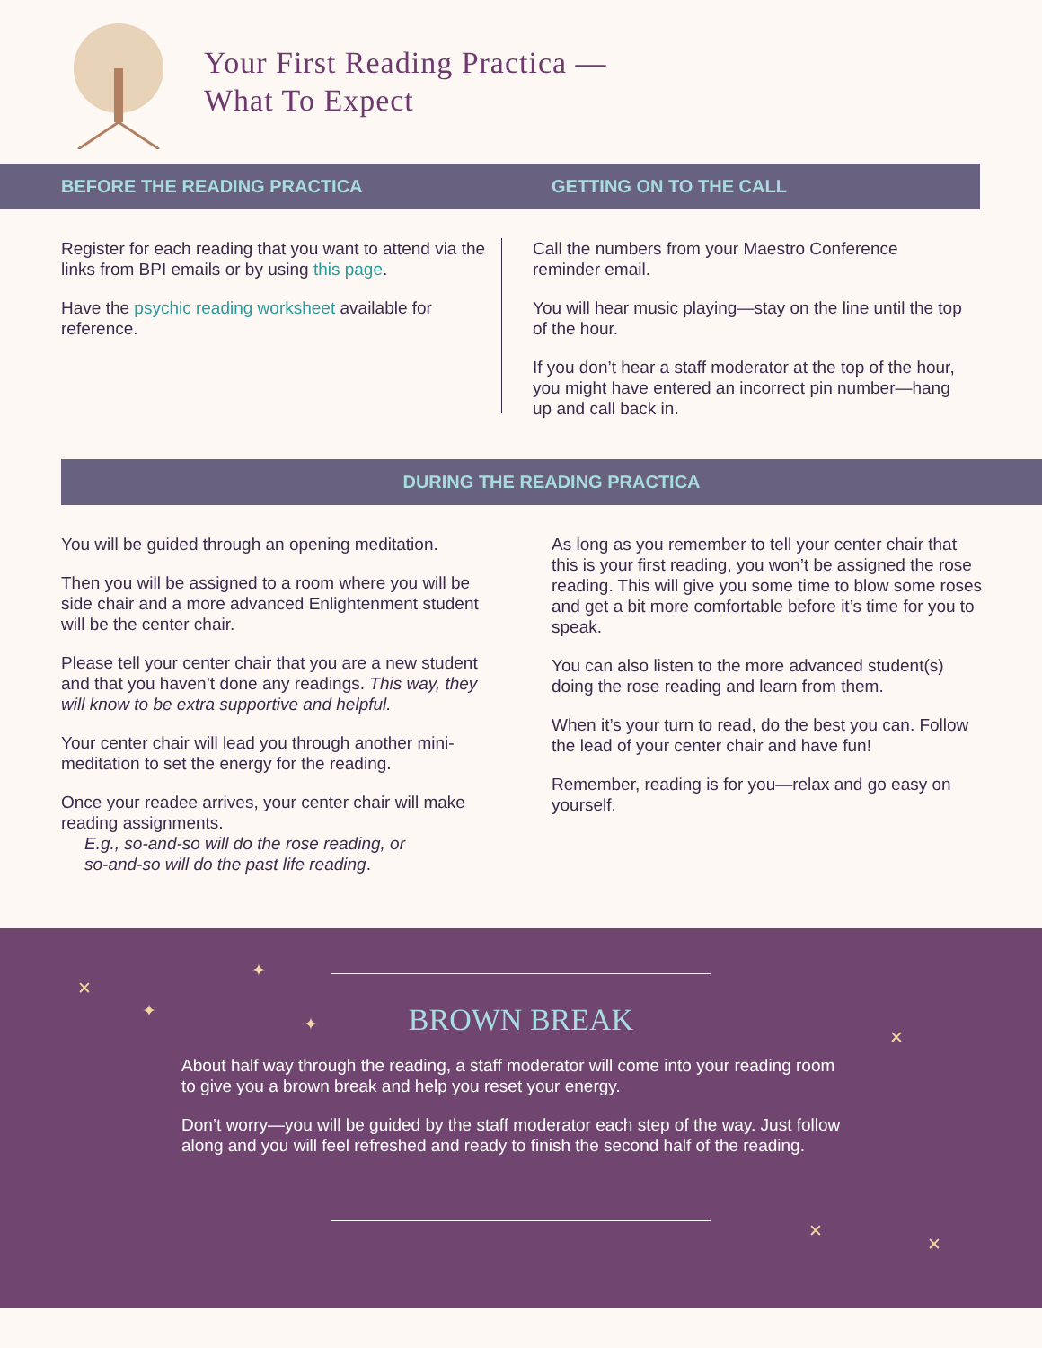Your First Reading Practica —
What To Expect
BEFORE THE READING PRACTICA GETTING ON TO THE CALL
Register for each reading that you want to attend via the links from BPI emails or by using this page.
Have the psychic reading worksheet available for reference.
Call the numbers from your Maestro Conference reminder email.
You will hear music playing—stay on the line until the top of the hour.
If you don’t hear a staff moderator at the top of the hour, you might have entered an incorrect pin number—hang up and call back in.
DURING THE READING PRACTICA
You will be guided through an opening meditation.
Then you will be assigned to a room where you will be side chair and a more advanced Enlightenment student will be the center chair.
Please tell your center chair that you are a new student and that you haven’t done any readings. This way, they will know to be extra supportive and helpful.
Your center chair will lead you through another mini-meditation to set the energy for the reading.
Once your readee arrives, your center chair will make reading assignments.
E.g., so-and-so will do the rose reading, or
so-and-so will do the past life reading.
As long as you remember to tell your center chair that this is your first reading, you won’t be assigned the rose reading. This will give you some time to blow some roses and get a bit more comfortable before it’s time for you to speak.
You can also listen to the more advanced student(s) doing the rose reading and learn from them.
When it’s your turn to read, do the best you can. Follow the lead of your center chair and have fun!
Remember, reading is for you—relax and go easy on yourself.
✦
✦
✦
✕
✕
✕
✕
BROWN BREAK
About half way through the reading, a staff moderator will come into your reading room to give you a brown break and help you reset your energy.
Don’t worry—you will be guided by the staff moderator each step of the way. Just follow along and you will feel refreshed and ready to finish the second half of the reading.